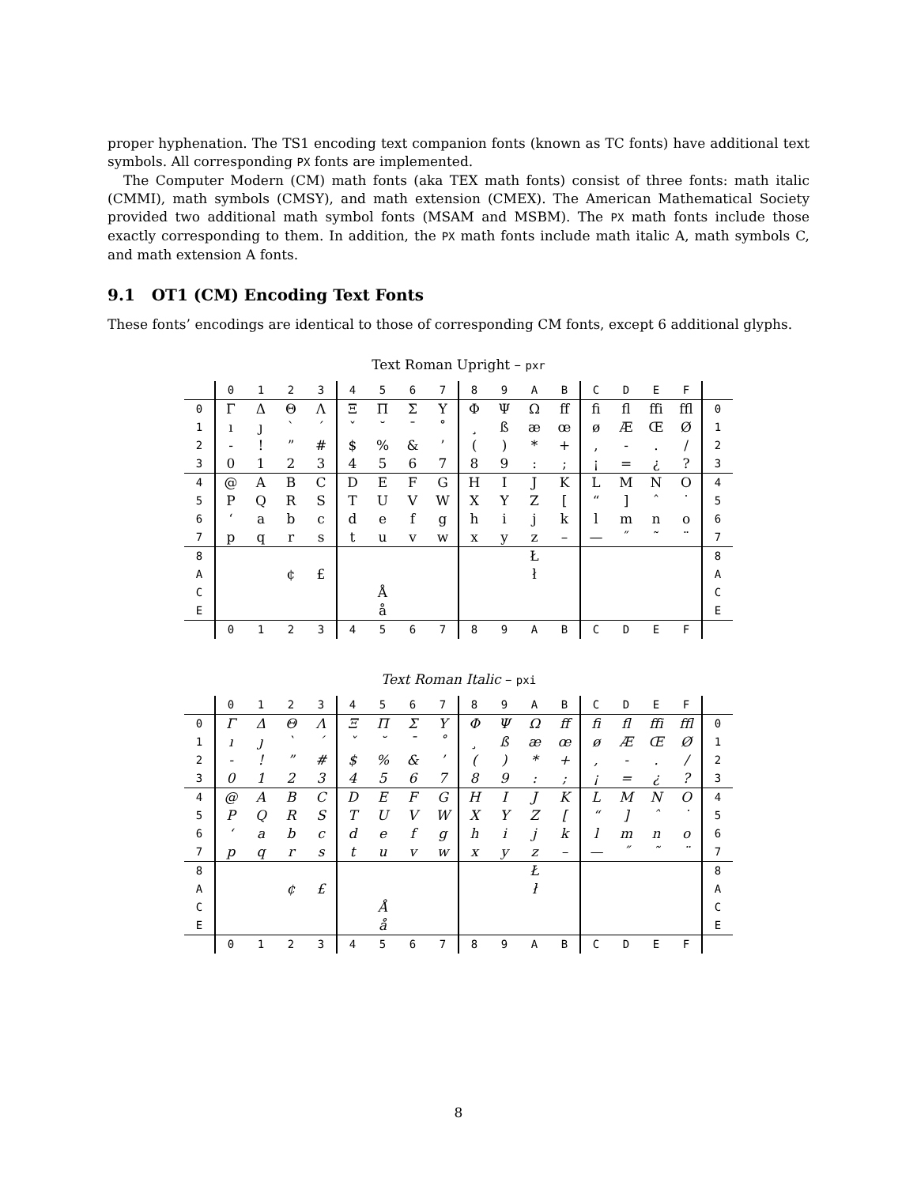proper hyphenation. The TS1 encoding text companion fonts (known as TC fonts) have additional text symbols. All corresponding PX fonts are implemented.
The Computer Modern (CM) math fonts (aka TEX math fonts) consist of three fonts: math italic (CMMI), math symbols (CMSY), and math extension (CMEX). The American Mathematical Society provided two additional math symbol fonts (MSAM and MSBM). The PX math fonts include those exactly corresponding to them. In addition, the PX math fonts include math italic A, math symbols C, and math extension A fonts.
9.1 OT1 (CM) Encoding Text Fonts
These fonts’ encodings are identical to those of corresponding CM fonts, except 6 additional glyphs.
Text Roman Upright – pxr
| | 0 | 1 | 2 | 3 | 4 | 5 | 6 | 7 | 8 | 9 | A | B | C | D | E | F | |
| --- | --- | --- | --- | --- | --- | --- | --- | --- | --- | --- | --- | --- | --- | --- | --- | --- | --- |
| 0 | Γ | Δ | Θ | Λ | Ξ | Π | Σ | Υ | Φ | Ψ | Ω | ff | fi | fl | ffi | ffl | 0 |
| 1 | ı | ȷ | ` | ´ | ˇ | ˘ | ¯ | ˚ | ¸ | ß | æ | œ | ø | Æ | Œ | Ø | 1 |
| 2 | - | ! | ” | # | $ | % | & | ’ | ( | ) | * | + | , | - | . | / | 2 |
| 3 | 0 | 1 | 2 | 3 | 4 | 5 | 6 | 7 | 8 | 9 | : | ; | ¡ | = | ¿ | ? | 3 |
| 4 | @ | A | B | C | D | E | F | G | H | I | J | K | L | M | N | O | 4 |
| 5 | P | Q | R | S | T | U | V | W | X | Y | Z | [ | “ | ] | ˆ | ˙ | 5 |
| 6 | ‘ | a | b | c | d | e | f | g | h | i | j | k | l | m | n | o | 6 |
| 7 | p | q | r | s | t | u | v | w | x | y | z | – | — | ˝ | ˜ | ¨ | 7 |
| 8 | | | | | | | | | | | Ł | | | | | | 8 |
| A | | | ¢ | £ | | | | | | | ł | | | | | | A |
| C | | | | | | Å | | | | | | | | | | | C |
| E | | | | | | å | | | | | | | | | | | E |
| | 0 | 1 | 2 | 3 | 4 | 5 | 6 | 7 | 8 | 9 | A | B | C | D | E | F | |
Text Roman Italic – pxi
| | 0 | 1 | 2 | 3 | 4 | 5 | 6 | 7 | 8 | 9 | A | B | C | D | E | F | |
| --- | --- | --- | --- | --- | --- | --- | --- | --- | --- | --- | --- | --- | --- | --- | --- | --- | --- |
| 0 | Γ | Δ | Θ | Λ | Ξ | Π | Σ | Υ | Φ | Ψ | Ω | ff | fi | fl | ffi | ffl | 0 |
| 1 | ı | ȷ | ` | ´ | ˇ | ˘ | ¯ | ˚ | ¸ | ß | æ | œ | ø | Æ | Œ | Ø | 1 |
| 2 | - | ! | ” | # | $ | % | & | ’ | ( | ) | * | + | , | - | . | / | 2 |
| 3 | 0 | 1 | 2 | 3 | 4 | 5 | 6 | 7 | 8 | 9 | : | ; | ¡ | = | ¿ | ? | 3 |
| 4 | @ | A | B | C | D | E | F | G | H | I | J | K | L | M | N | O | 4 |
| 5 | P | Q | R | S | T | U | V | W | X | Y | Z | [ | “ | ] | ˆ | ˙ | 5 |
| 6 | ‘ | a | b | c | d | e | f | g | h | i | j | k | l | m | n | o | 6 |
| 7 | p | q | r | s | t | u | v | w | x | y | z | – | — | ˝ | ˜ | ¨ | 7 |
| 8 | | | | | | | | | | | Ł | | | | | | 8 |
| A | | | ¢ | £ | | | | | | | ł | | | | | | A |
| C | | | | | | Å | | | | | | | | | | | C |
| E | | | | | | å | | | | | | | | | | | E |
| | 0 | 1 | 2 | 3 | 4 | 5 | 6 | 7 | 8 | 9 | A | B | C | D | E | F | |
8